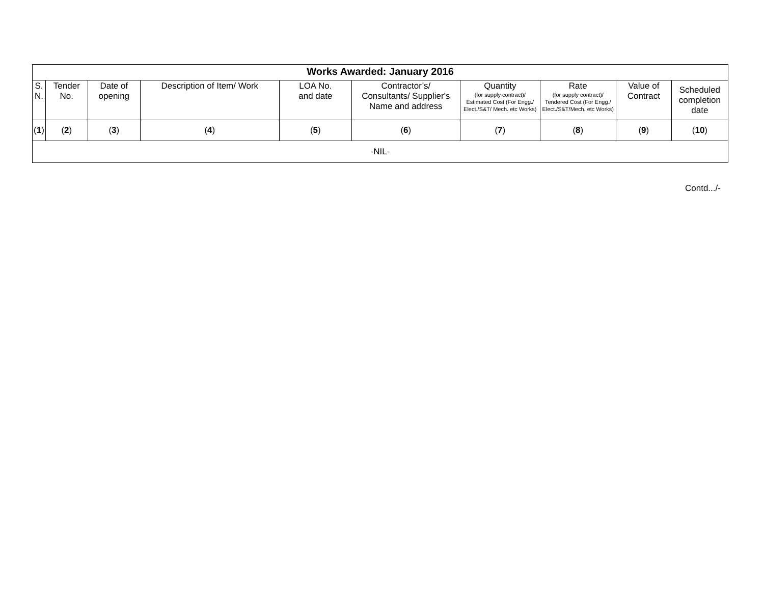| Works Awarded: January 2016 | | | | | | | | | |
| --- | --- | --- | --- | --- | --- | --- | --- | --- | --- |
| S. N. | Tender No. | Date of opening | Description of Item/ Work | LOA No. and date | Contractor’s/ Consultants/ Supplier's Name and address | Quantity (for supply contract)/ Estimated Cost (For Engg./ Elect./S&T/ Mech. etc Works) | Rate (for supply contract)/ Tendered Cost (For Engg./ Elect./S&T/Mech. etc Works) | Value of Contract | Scheduled completion date |
| ( 1 ) | ( 2 ) | ( 3 ) | ( 4 ) | ( 5 ) | ( 6 ) | ( 7 ) | ( 8 ) | ( 9 ) | ( 10 ) |
| -NIL- | | | | | | | | | |
Contd.../-